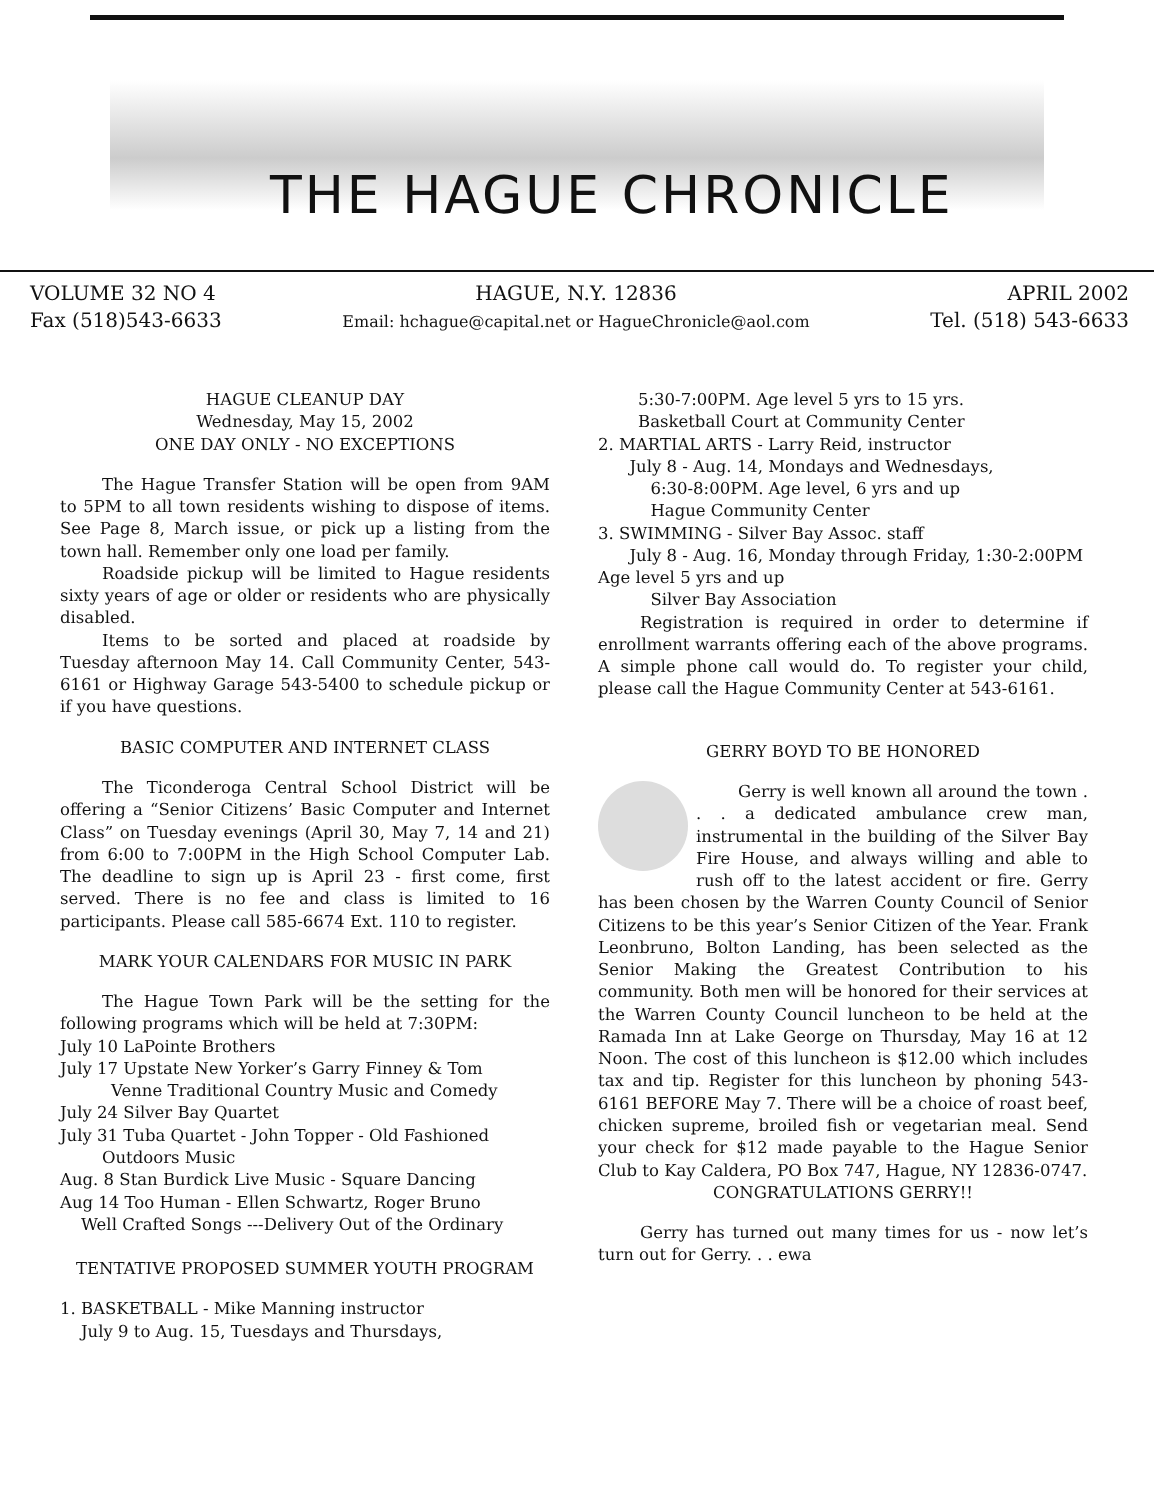THE HAGUE CHRONICLE
VOLUME 32 NO 4
Fax (518)543-6633
HAGUE, N.Y. 12836
Email: hchague@capital.net or HagueChronicle@aol.com
APRIL 2002
Tel. (518) 543-6633
HAGUE CLEANUP DAY
Wednesday, May 15, 2002
ONE DAY ONLY - NO EXCEPTIONS
The Hague Transfer Station will be open from 9AM to 5PM to all town residents wishing to dispose of items. See Page 8, March issue, or pick up a listing from the town hall. Remember only one load per family.
Roadside pickup will be limited to Hague residents sixty years of age or older or residents who are physically disabled.
Items to be sorted and placed at roadside by Tuesday afternoon May 14. Call Community Center, 543-6161 or Highway Garage 543-5400 to schedule pickup or if you have questions.
BASIC COMPUTER AND INTERNET CLASS
The Ticonderoga Central School District will be offering a “Senior Citizens’ Basic Computer and Internet Class” on Tuesday evenings (April 30, May 7, 14 and 21) from 6:00 to 7:00PM in the High School Computer Lab. The deadline to sign up is April 23 - first come, first served. There is no fee and class is limited to 16 participants. Please call 585-6674 Ext. 110 to register.
MARK YOUR CALENDARS FOR MUSIC IN PARK
The Hague Town Park will be the setting for the following programs which will be held at 7:30PM:
July 10 LaPointe Brothers
July 17 Upstate New Yorker’s Garry Finney & Tom
Venne Traditional Country Music and Comedy
July 24 Silver Bay Quartet
July 31 Tuba Quartet - John Topper - Old Fashioned
Outdoors Music
Aug. 8 Stan Burdick Live Music - Square Dancing
Aug 14 Too Human - Ellen Schwartz, Roger Bruno
Well Crafted Songs ---Delivery Out of the Ordinary
TENTATIVE PROPOSED SUMMER YOUTH PROGRAM
1. BASKETBALL - Mike Manning instructor
July 9 to Aug. 15, Tuesdays and Thursdays,
5:30-7:00PM. Age level 5 yrs to 15 yrs.
Basketball Court at Community Center
2. MARTIAL ARTS - Larry Reid, instructor
July 8 - Aug. 14, Mondays and Wednesdays,
6:30-8:00PM. Age level, 6 yrs and up
Hague Community Center
3. SWIMMING - Silver Bay Assoc. staff
July 8 - Aug. 16, Monday through Friday, 1:30-2:00PM Age level 5 yrs and up
Silver Bay Association
Registration is required in order to determine if enrollment warrants offering each of the above programs. A simple phone call would do. To register your child, please call the Hague Community Center at 543-6161.
GERRY BOYD TO BE HONORED
Gerry is well known all around the town . . . a dedicated ambulance crew man, instrumental in the building of the Silver Bay Fire House, and always willing and able to rush off to the latest accident or fire. Gerry has been chosen by the Warren County Council of Senior Citizens to be this year’s Senior Citizen of the Year. Frank Leonbruno, Bolton Landing, has been selected as the Senior Making the Greatest Contribution to his community. Both men will be honored for their services at the Warren County Council luncheon to be held at the Ramada Inn at Lake George on Thursday, May 16 at 12 Noon. The cost of this luncheon is $12.00 which includes tax and tip. Register for this luncheon by phoning 543-6161 BEFORE May 7. There will be a choice of roast beef, chicken supreme, broiled fish or vegetarian meal. Send your check for $12 made payable to the Hague Senior Club to Kay Caldera, PO Box 747, Hague, NY 12836-0747.
CONGRATULATIONS GERRY!!
Gerry has turned out many times for us - now let’s turn out for Gerry. . . ewa